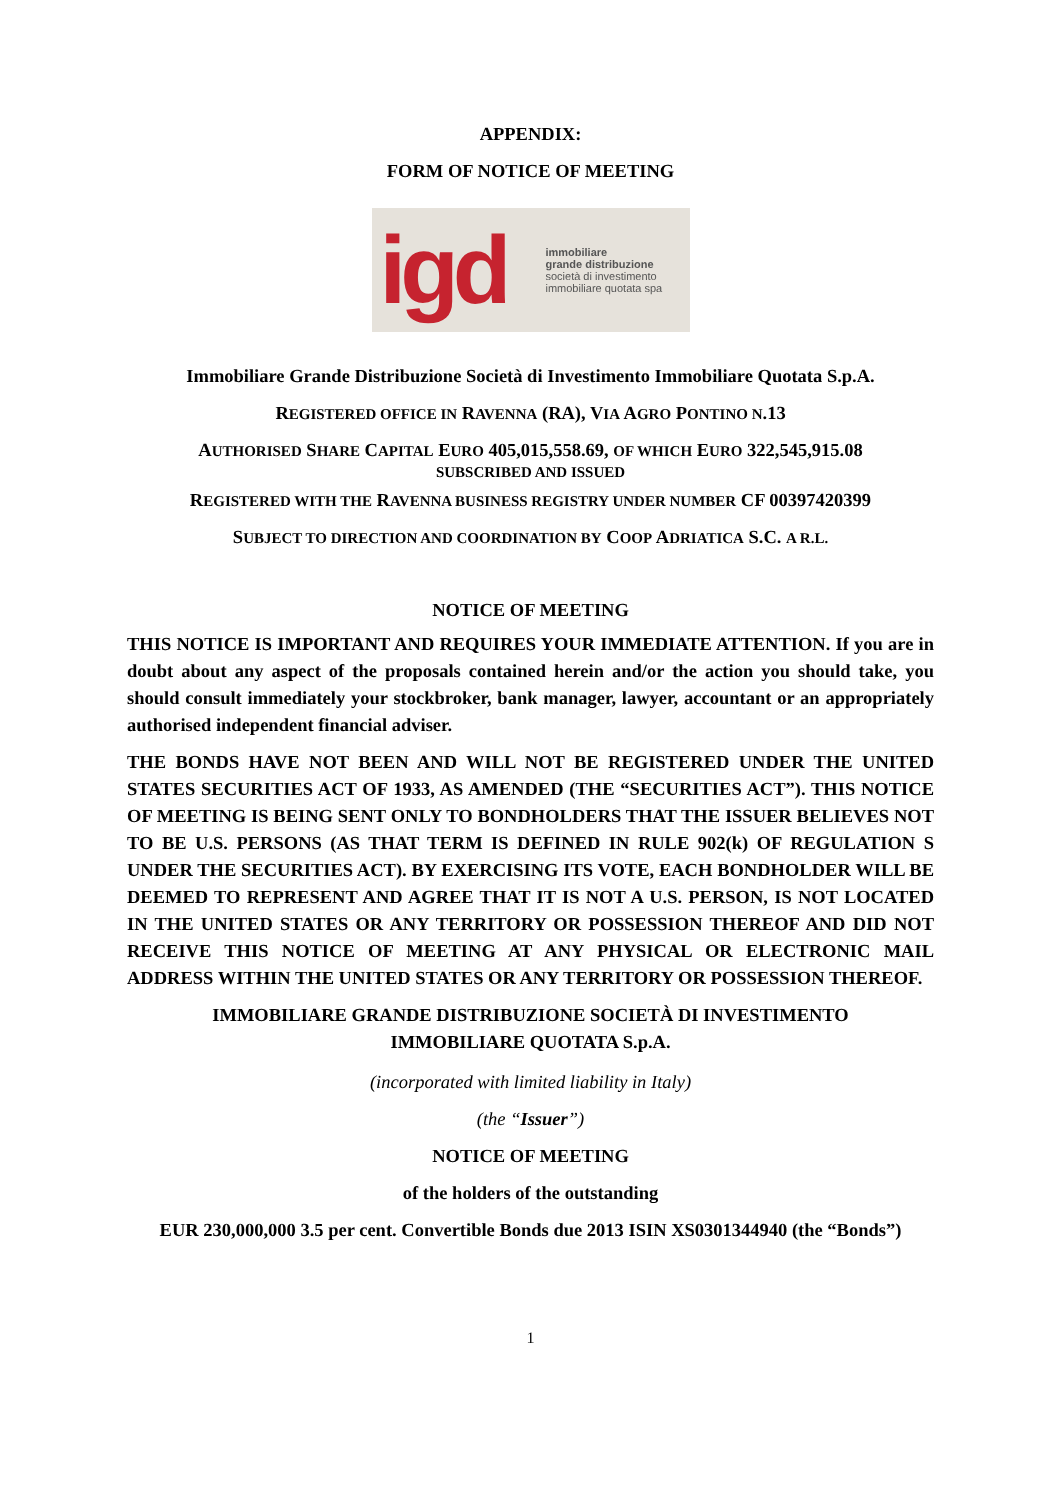APPENDIX:
FORM OF NOTICE OF MEETING
igd
immobiliare
grande distribuzione
società di investimento
immobiliare quotata spa
Immobiliare Grande Distribuzione Società di Investimento Immobiliare Quotata S.p.A.
REGISTERED OFFICE IN RAVENNA (RA), VIA AGRO PONTINO N.13
AUTHORISED SHARE CAPITAL EURO 405,015,558.69, OF WHICH EURO 322,545,915.08
SUBSCRIBED AND ISSUED
REGISTERED WITH THE RAVENNA BUSINESS REGISTRY UNDER NUMBER CF 00397420399
SUBJECT TO DIRECTION AND COORDINATION BY COOP ADRIATICA S.C. A R.L.
NOTICE OF MEETING
THIS NOTICE IS IMPORTANT AND REQUIRES YOUR IMMEDIATE ATTENTION. If you are in doubt about any aspect of the proposals contained herein and/or the action you should take, you should consult immediately your stockbroker, bank manager, lawyer, accountant or an appropriately authorised independent financial adviser.
THE BONDS HAVE NOT BEEN AND WILL NOT BE REGISTERED UNDER THE UNITED STATES SECURITIES ACT OF 1933, AS AMENDED (THE “SECURITIES ACT”). THIS NOTICE OF MEETING IS BEING SENT ONLY TO BONDHOLDERS THAT THE ISSUER BELIEVES NOT TO BE U.S. PERSONS (AS THAT TERM IS DEFINED IN RULE 902(k) OF REGULATION S UNDER THE SECURITIES ACT). BY EXERCISING ITS VOTE, EACH BONDHOLDER WILL BE DEEMED TO REPRESENT AND AGREE THAT IT IS NOT A U.S. PERSON, IS NOT LOCATED IN THE UNITED STATES OR ANY TERRITORY OR POSSESSION THEREOF AND DID NOT RECEIVE THIS NOTICE OF MEETING AT ANY PHYSICAL OR ELECTRONIC MAIL ADDRESS WITHIN THE UNITED STATES OR ANY TERRITORY OR POSSESSION THEREOF.
IMMOBILIARE GRANDE DISTRIBUZIONE SOCIETÀ DI INVESTIMENTO
IMMOBILIARE QUOTATA S.p.A.
(incorporated with limited liability in Italy)
(the “Issuer”)
NOTICE OF MEETING
of the holders of the outstanding
EUR 230,000,000 3.5 per cent. Convertible Bonds due 2013 ISIN XS0301344940 (the “Bonds”)
1